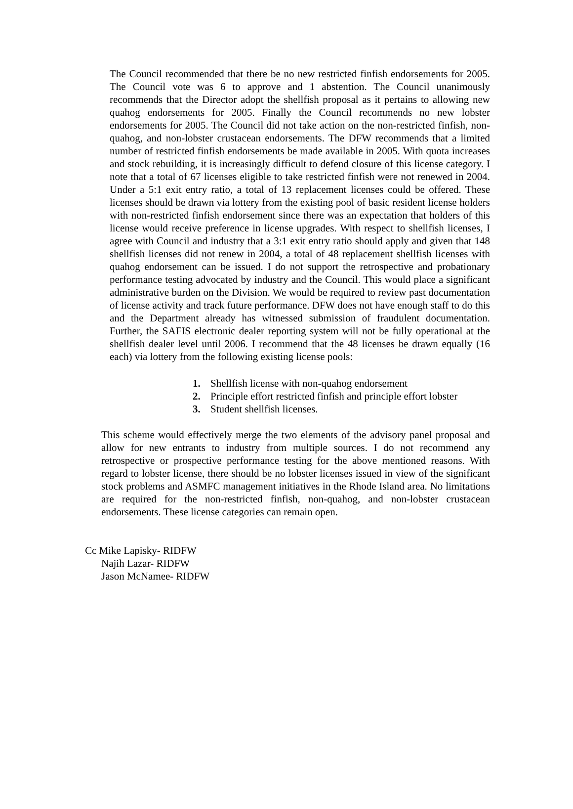The Council recommended that there be no new restricted finfish endorsements for 2005. The Council vote was 6 to approve and 1 abstention. The Council unanimously recommends that the Director adopt the shellfish proposal as it pertains to allowing new quahog endorsements for 2005. Finally the Council recommends no new lobster endorsements for 2005. The Council did not take action on the non-restricted finfish, non-quahog, and non-lobster crustacean endorsements. The DFW recommends that a limited number of restricted finfish endorsements be made available in 2005. With quota increases and stock rebuilding, it is increasingly difficult to defend closure of this license category. I note that a total of 67 licenses eligible to take restricted finfish were not renewed in 2004. Under a 5:1 exit entry ratio, a total of 13 replacement licenses could be offered. These licenses should be drawn via lottery from the existing pool of basic resident license holders with non-restricted finfish endorsement since there was an expectation that holders of this license would receive preference in license upgrades. With respect to shellfish licenses, I agree with Council and industry that a 3:1 exit entry ratio should apply and given that 148 shellfish licenses did not renew in 2004, a total of 48 replacement shellfish licenses with quahog endorsement can be issued. I do not support the retrospective and probationary performance testing advocated by industry and the Council. This would place a significant administrative burden on the Division. We would be required to review past documentation of license activity and track future performance. DFW does not have enough staff to do this and the Department already has witnessed submission of fraudulent documentation. Further, the SAFIS electronic dealer reporting system will not be fully operational at the shellfish dealer level until 2006. I recommend that the 48 licenses be drawn equally (16 each) via lottery from the following existing license pools:
1. Shellfish license with non-quahog endorsement
2. Principle effort restricted finfish and principle effort lobster
3. Student shellfish licenses.
This scheme would effectively merge the two elements of the advisory panel proposal and allow for new entrants to industry from multiple sources. I do not recommend any retrospective or prospective performance testing for the above mentioned reasons. With regard to lobster license, there should be no lobster licenses issued in view of the significant stock problems and ASMFC management initiatives in the Rhode Island area. No limitations are required for the non-restricted finfish, non-quahog, and non-lobster crustacean endorsements. These license categories can remain open.
Cc Mike Lapisky- RIDFW
Najih Lazar- RIDFW
Jason McNamee- RIDFW